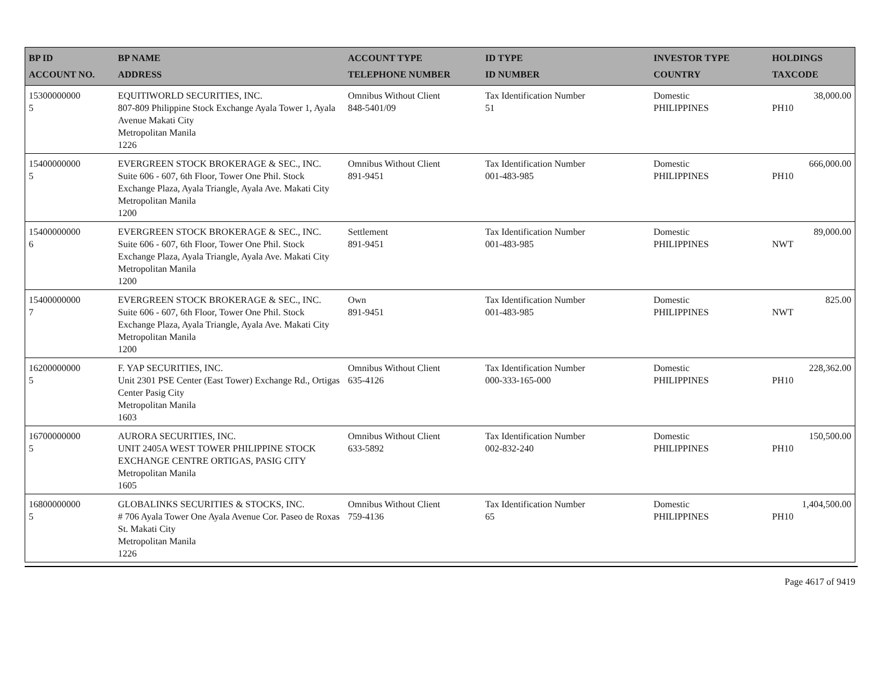| BP ID ACCOUNT NO. | BP NAME ADDRESS | ACCOUNT TYPE TELEPHONE NUMBER | ID TYPE ID NUMBER | INVESTOR TYPE COUNTRY | HOLDINGS TAXCODE |
| --- | --- | --- | --- | --- | --- |
| 15300000000 5 | EQUITIWORLD SECURITIES, INC. 807-809 Philippine Stock Exchange Ayala Tower 1, Ayala Avenue Makati City Metropolitan Manila 1226 | Omnibus Without Client 848-5401/09 | Tax Identification Number 51 | Domestic PHILIPPINES | 38,000.00 PH10 |
| 15400000000 5 | EVERGREEN STOCK BROKERAGE & SEC., INC. Suite 606 - 607, 6th Floor, Tower One Phil. Stock Exchange Plaza, Ayala Triangle, Ayala Ave. Makati City Metropolitan Manila 1200 | Omnibus Without Client 891-9451 | Tax Identification Number 001-483-985 | Domestic PHILIPPINES | 666,000.00 PH10 |
| 15400000000 6 | EVERGREEN STOCK BROKERAGE & SEC., INC. Suite 606 - 607, 6th Floor, Tower One Phil. Stock Exchange Plaza, Ayala Triangle, Ayala Ave. Makati City Metropolitan Manila 1200 | Settlement 891-9451 | Tax Identification Number 001-483-985 | Domestic PHILIPPINES | 89,000.00 NWT |
| 15400000000 7 | EVERGREEN STOCK BROKERAGE & SEC., INC. Suite 606 - 607, 6th Floor, Tower One Phil. Stock Exchange Plaza, Ayala Triangle, Ayala Ave. Makati City Metropolitan Manila 1200 | Own 891-9451 | Tax Identification Number 001-483-985 | Domestic PHILIPPINES | 825.00 NWT |
| 16200000000 5 | F. YAP SECURITIES, INC. Unit 2301 PSE Center (East Tower) Exchange Rd., Ortigas Center Pasig City Metropolitan Manila 1603 | Omnibus Without Client 635-4126 | Tax Identification Number 000-333-165-000 | Domestic PHILIPPINES | 228,362.00 PH10 |
| 16700000000 5 | AURORA SECURITIES, INC. UNIT 2405A WEST TOWER PHILIPPINE STOCK EXCHANGE CENTRE ORTIGAS, PASIG CITY Metropolitan Manila 1605 | Omnibus Without Client 633-5892 | Tax Identification Number 002-832-240 | Domestic PHILIPPINES | 150,500.00 PH10 |
| 16800000000 5 | GLOBALINKS SECURITIES & STOCKS, INC. # 706 Ayala Tower One Ayala Avenue Cor. Paseo de Roxas St. Makati City Metropolitan Manila 1226 | Omnibus Without Client 759-4136 | Tax Identification Number 65 | Domestic PHILIPPINES | 1,404,500.00 PH10 |
Page 4617 of 9419